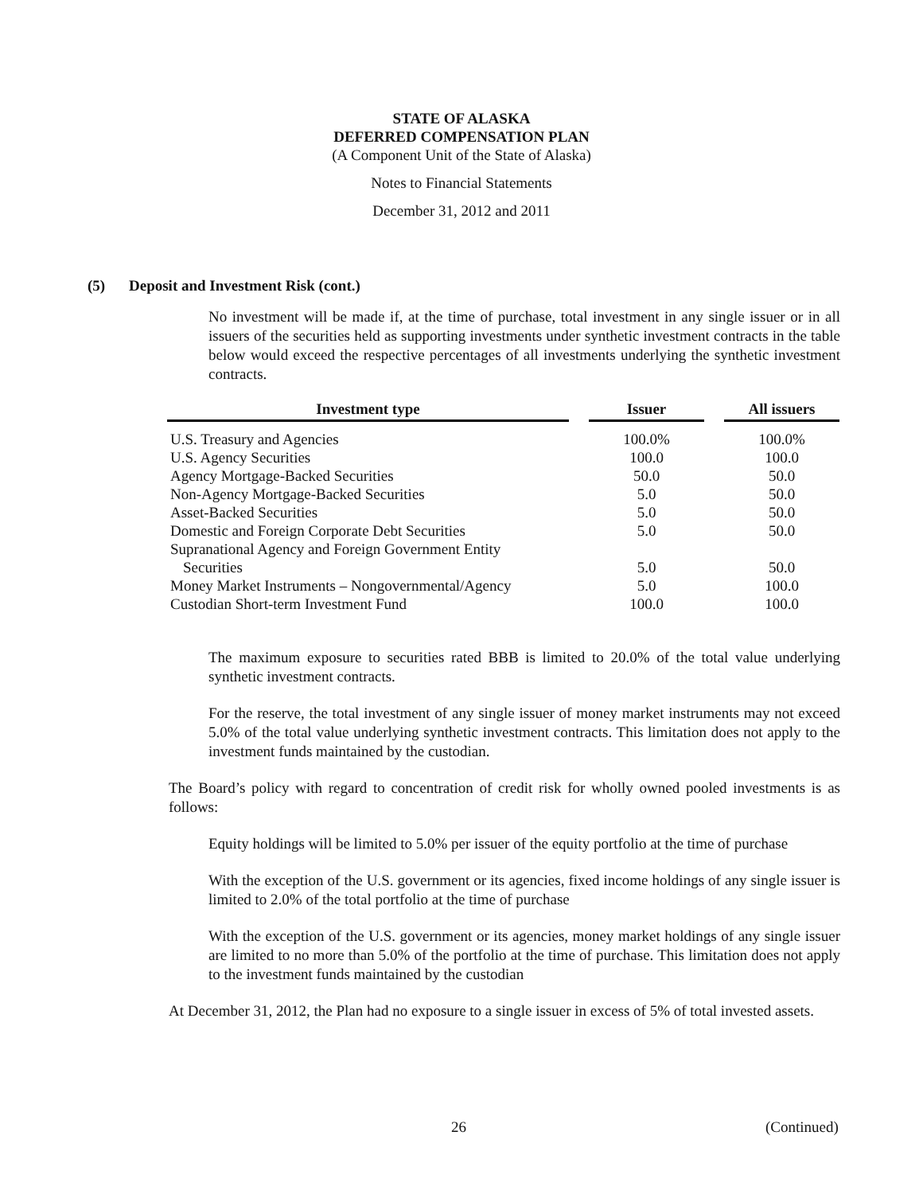STATE OF ALASKA
DEFERRED COMPENSATION PLAN
(A Component Unit of the State of Alaska)
Notes to Financial Statements
December 31, 2012 and 2011
(5) Deposit and Investment Risk (cont.)
No investment will be made if, at the time of purchase, total investment in any single issuer or in all issuers of the securities held as supporting investments under synthetic investment contracts in the table below would exceed the respective percentages of all investments underlying the synthetic investment contracts.
| Investment type | | Issuer | | All issuers |
| --- | --- | --- | --- | --- |
| U.S. Treasury and Agencies | | 100.0% | | 100.0% |
| U.S. Agency Securities | | 100.0 | | 100.0 |
| Agency Mortgage-Backed Securities | | 50.0 | | 50.0 |
| Non-Agency Mortgage-Backed Securities | | 5.0 | | 50.0 |
| Asset-Backed Securities | | 5.0 | | 50.0 |
| Domestic and Foreign Corporate Debt Securities | | 5.0 | | 50.0 |
| Supranational Agency and Foreign Government Entity | | | | |
| Securities | | 5.0 | | 50.0 |
| Money Market Instruments – Nongovernmental/Agency | | 5.0 | | 100.0 |
| Custodian Short-term Investment Fund | | 100.0 | | 100.0 |
The maximum exposure to securities rated BBB is limited to 20.0% of the total value underlying synthetic investment contracts.
For the reserve, the total investment of any single issuer of money market instruments may not exceed 5.0% of the total value underlying synthetic investment contracts. This limitation does not apply to the investment funds maintained by the custodian.
The Board’s policy with regard to concentration of credit risk for wholly owned pooled investments is as follows:
Equity holdings will be limited to 5.0% per issuer of the equity portfolio at the time of purchase
With the exception of the U.S. government or its agencies, fixed income holdings of any single issuer is limited to 2.0% of the total portfolio at the time of purchase
With the exception of the U.S. government or its agencies, money market holdings of any single issuer are limited to no more than 5.0% of the portfolio at the time of purchase. This limitation does not apply to the investment funds maintained by the custodian
At December 31, 2012, the Plan had no exposure to a single issuer in excess of 5% of total invested assets.
26 (Continued)